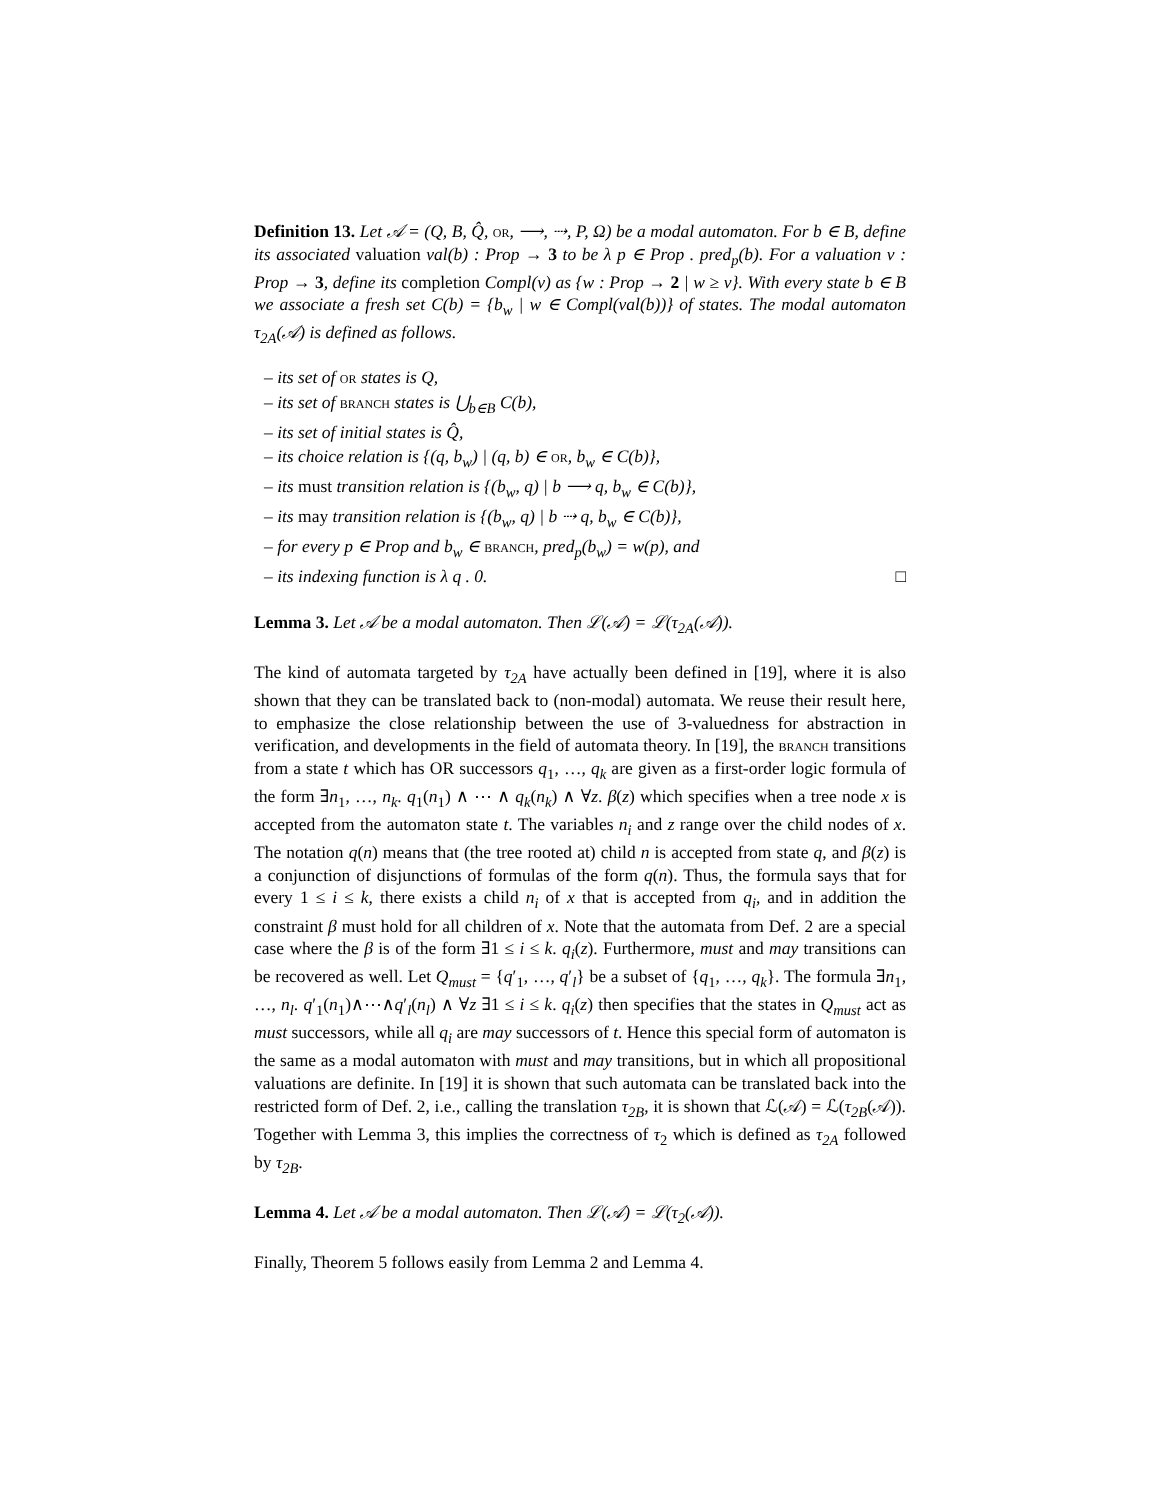Definition 13. Let 𝒜 = (Q, B, Q̂, or, ⟶, ⇢, P, Ω) be a modal automaton. For b ∈ B, define its associated valuation val(b) : Prop → 3 to be λ p ∈ Prop . pred<sub>p</sub>(b). For a valuation v : Prop → 3, define its completion Compl(v) as {w : Prop → 2 | w ≥ v}. With every state b ∈ B we associate a fresh set C(b) = {b<sub>w</sub> | w ∈ Compl(val(b))} of states. The modal automaton τ<sub>2A</sub>(𝒜) is defined as follows.
– its set of or states is Q,
– its set of branch states is ⋃<sub>b∈B</sub> C(b),
– its set of initial states is Q̂,
– its choice relation is {(q, b<sub>w</sub>) | (q, b) ∈ or, b<sub>w</sub> ∈ C(b)},
– its must transition relation is {(b<sub>w</sub>, q) | b ⟶ q, b<sub>w</sub> ∈ C(b)},
– its may transition relation is {(b<sub>w</sub>, q) | b ⇢ q, b<sub>w</sub> ∈ C(b)},
– for every p ∈ Prop and b<sub>w</sub> ∈ branch, pred<sub>p</sub>(b<sub>w</sub>) = w(p), and
– its indexing function is λ q . 0. □
Lemma 3. Let 𝒜 be a modal automaton. Then ℒ(𝒜) = ℒ(τ<sub>2A</sub>(𝒜)).
The kind of automata targeted by τ<sub>2A</sub> have actually been defined in [19], where it is also shown that they can be translated back to (non-modal) automata. We reuse their result here, to emphasize the close relationship between the use of 3-valuedness for abstraction in verification, and developments in the field of automata theory. In [19], the branch transitions from a state t which has OR successors q<sub>1</sub>, …, q<sub>k</sub> are given as a first-order logic formula of the form ∃n<sub>1</sub>, …, n<sub>k</sub>. q<sub>1</sub>(n<sub>1</sub>) ∧ ⋯ ∧ q<sub>k</sub>(n<sub>k</sub>) ∧ ∀z. β(z) which specifies when a tree node x is accepted from the automaton state t. The variables n<sub>i</sub> and z range over the child nodes of x. The notation q(n) means that (the tree rooted at) child n is accepted from state q, and β(z) is a conjunction of disjunctions of formulas of the form q(n). Thus, the formula says that for every 1 ≤ i ≤ k, there exists a child n<sub>i</sub> of x that is accepted from q<sub>i</sub>, and in addition the constraint β must hold for all children of x. Note that the automata from Def. 2 are a special case where the β is of the form ∃1 ≤ i ≤ k. q<sub>i</sub>(z). Furthermore, must and may transitions can be recovered as well. Let Q<sub>must</sub> = {q′<sub>1</sub>, …, q′<sub>l</sub>} be a subset of {q<sub>1</sub>, …, q<sub>k</sub>}. The formula ∃n<sub>1</sub>, …, n<sub>l</sub>. q′<sub>1</sub>(n<sub>1</sub>)∧⋯∧q′<sub>l</sub>(n<sub>l</sub>) ∧ ∀z ∃1 ≤ i ≤ k. q<sub>i</sub>(z) then specifies that the states in Q<sub>must</sub> act as must successors, while all q<sub>i</sub> are may successors of t. Hence this special form of automaton is the same as a modal automaton with must and may transitions, but in which all propositional valuations are definite. In [19] it is shown that such automata can be translated back into the restricted form of Def. 2, i.e., calling the translation τ<sub>2B</sub>, it is shown that ℒ(𝒜) = ℒ(τ<sub>2B</sub>(𝒜)). Together with Lemma 3, this implies the correctness of τ<sub>2</sub> which is defined as τ<sub>2A</sub> followed by τ<sub>2B</sub>.
Lemma 4. Let 𝒜 be a modal automaton. Then ℒ(𝒜) = ℒ(τ<sub>2</sub>(𝒜)).
Finally, Theorem 5 follows easily from Lemma 2 and Lemma 4.